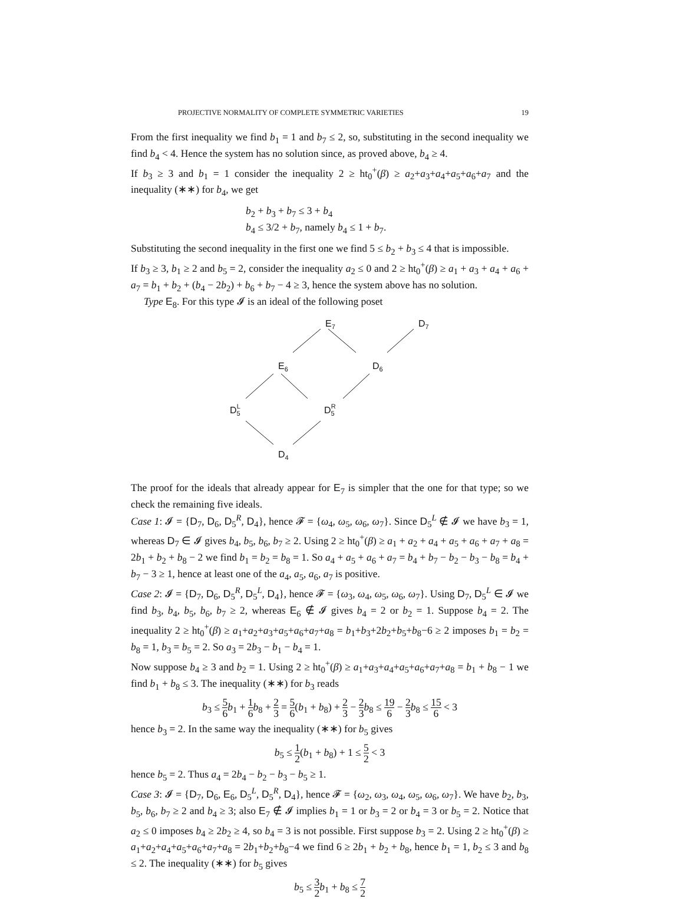PROJECTIVE NORMALITY OF COMPLETE SYMMETRIC VARIETIES 19
From the first inequality we find b<sub>1</sub> = 1 and b<sub>7</sub> ≤ 2, so, substituting in the second inequality we find b<sub>4</sub> < 4. Hence the system has no solution since, as proved above, b<sub>4</sub> ≥ 4.
If b<sub>3</sub> ≥ 3 and b<sub>1</sub> = 1 consider the inequality 2 ≥ ht<sub>0</sub><sup>+</sup>(β) ≥ a<sub>2</sub>+a<sub>3</sub>+a<sub>4</sub>+a<sub>5</sub>+a<sub>6</sub>+a<sub>7</sub> and the inequality (∗∗) for b<sub>4</sub>, we get
b<sub>2</sub> + b<sub>3</sub> + b<sub>7</sub> ≤ 3 + b<sub>4</sub>
b<sub>4</sub> ≤ 3/2 + b<sub>7</sub>, namely b<sub>4</sub> ≤ 1 + b<sub>7</sub>.
Substituting the second inequality in the first one we find 5 ≤ b<sub>2</sub> + b<sub>3</sub> ≤ 4 that is impossible.
If b<sub>3</sub> ≥ 3, b<sub>1</sub> ≥ 2 and b<sub>5</sub> = 2, consider the inequality a<sub>2</sub> ≤ 0 and 2 ≥ ht<sub>0</sub><sup>+</sup>(β) ≥ a<sub>1</sub> + a<sub>3</sub> + a<sub>4</sub> + a<sub>6</sub> + a<sub>7</sub> = b<sub>1</sub> + b<sub>2</sub> + (b<sub>4</sub> − 2b<sub>2</sub>) + b<sub>6</sub> + b<sub>7</sub> − 4 ≥ 3, hence the system above has no solution.
Type E<sub>8</sub>. For this type 𝓘 is an ideal of the following poset
E7
D7
E6
D6
D5L
D5R
D4
The proof for the ideals that already appear for E<sub>7</sub> is simpler that the one for that type; so we check the remaining five ideals.
Case 1: 𝓘 = {D<sub>7</sub>, D<sub>6</sub>, D<sub>5</sub><sup>R</sup>, D<sub>4</sub>}, hence 𝓕 = {ω<sub>4</sub>, ω<sub>5</sub>, ω<sub>6</sub>, ω<sub>7</sub>}. Since D<sub>5</sub><sup>L</sup> ∉ 𝓘 we have b<sub>3</sub> = 1, whereas D<sub>7</sub> ∈ 𝓘 gives b<sub>4</sub>, b<sub>5</sub>, b<sub>6</sub>, b<sub>7</sub> ≥ 2. Using 2 ≥ ht<sub>0</sub><sup>+</sup>(β) ≥ a<sub>1</sub> + a<sub>2</sub> + a<sub>4</sub> + a<sub>5</sub> + a<sub>6</sub> + a<sub>7</sub> + a<sub>8</sub> = 2b<sub>1</sub> + b<sub>2</sub> + b<sub>8</sub> − 2 we find b<sub>1</sub> = b<sub>2</sub> = b<sub>8</sub> = 1. So a<sub>4</sub> + a<sub>5</sub> + a<sub>6</sub> + a<sub>7</sub> = b<sub>4</sub> + b<sub>7</sub> − b<sub>2</sub> − b<sub>3</sub> − b<sub>8</sub> = b<sub>4</sub> + b<sub>7</sub> − 3 ≥ 1, hence at least one of the a<sub>4</sub>, a<sub>5</sub>, a<sub>6</sub>, a<sub>7</sub> is positive.
Case 2: 𝓘 = {D<sub>7</sub>, D<sub>6</sub>, D<sub>5</sub><sup>R</sup>, D<sub>5</sub><sup>L</sup>, D<sub>4</sub>}, hence 𝓕 = {ω<sub>3</sub>, ω<sub>4</sub>, ω<sub>5</sub>, ω<sub>6</sub>, ω<sub>7</sub>}. Using D<sub>7</sub>, D<sub>5</sub><sup>L</sup> ∈ 𝓘 we find b<sub>3</sub>, b<sub>4</sub>, b<sub>5</sub>, b<sub>6</sub>, b<sub>7</sub> ≥ 2, whereas E<sub>6</sub> ∉ 𝓘 gives b<sub>4</sub> = 2 or b<sub>2</sub> = 1. Suppose b<sub>4</sub> = 2. The inequality 2 ≥ ht<sub>0</sub><sup>+</sup>(β) ≥ a<sub>1</sub>+a<sub>2</sub>+a<sub>3</sub>+a<sub>5</sub>+a<sub>6</sub>+a<sub>7</sub>+a<sub>8</sub> = b<sub>1</sub>+b<sub>3</sub>+2b<sub>2</sub>+b<sub>5</sub>+b<sub>8</sub>−6 ≥ 2 imposes b<sub>1</sub> = b<sub>2</sub> = b<sub>8</sub> = 1, b<sub>3</sub> = b<sub>5</sub> = 2. So a<sub>3</sub> = 2b<sub>3</sub> − b<sub>1</sub> − b<sub>4</sub> = 1.
Now suppose b<sub>4</sub> ≥ 3 and b<sub>2</sub> = 1. Using 2 ≥ ht<sub>0</sub><sup>+</sup>(β) ≥ a<sub>1</sub>+a<sub>3</sub>+a<sub>4</sub>+a<sub>5</sub>+a<sub>6</sub>+a<sub>7</sub>+a<sub>8</sub> = b<sub>1</sub> + b<sub>8</sub> − 1 we find b<sub>1</sub> + b<sub>8</sub> ≤ 3. The inequality (∗∗) for b<sub>3</sub> reads
b<sub>3</sub> ≤ 5 6 b<sub>1</sub> + 1 6 b<sub>8</sub> + 2 3 = 5 6(b<sub>1</sub> + b<sub>8</sub>) + 2 3 − 2 3 b<sub>8</sub> ≤ 19 6 − 2 3 b<sub>8</sub> ≤ 15 6 < 3
hence b<sub>3</sub> = 2. In the same way the inequality (∗∗) for b<sub>5</sub> gives
b<sub>5</sub> ≤ 1 2(b<sub>1</sub> + b<sub>8</sub>) + 1 ≤ 5 2 < 3
hence b<sub>5</sub> = 2. Thus a<sub>4</sub> = 2b<sub>4</sub> − b<sub>2</sub> − b<sub>3</sub> − b<sub>5</sub> ≥ 1.
Case 3: 𝓘 = {D<sub>7</sub>, D<sub>6</sub>, E<sub>6</sub>, D<sub>5</sub><sup>L</sup>, D<sub>5</sub><sup>R</sup>, D<sub>4</sub>}, hence 𝓕 = {ω<sub>2</sub>, ω<sub>3</sub>, ω<sub>4</sub>, ω<sub>5</sub>, ω<sub>6</sub>, ω<sub>7</sub>}. We have b<sub>2</sub>, b<sub>3</sub>, b<sub>5</sub>, b<sub>6</sub>, b<sub>7</sub> ≥ 2 and b<sub>4</sub> ≥ 3; also E<sub>7</sub> ∉ 𝓘 implies b<sub>1</sub> = 1 or b<sub>3</sub> = 2 or b<sub>4</sub> = 3 or b<sub>5</sub> = 2. Notice that a<sub>2</sub> ≤ 0 imposes b<sub>4</sub> ≥ 2b<sub>2</sub> ≥ 4, so b<sub>4</sub> = 3 is not possible. First suppose b<sub>3</sub> = 2. Using 2 ≥ ht<sub>0</sub><sup>+</sup>(β) ≥ a<sub>1</sub>+a<sub>2</sub>+a<sub>4</sub>+a<sub>5</sub>+a<sub>6</sub>+a<sub>7</sub>+a<sub>8</sub> = 2b<sub>1</sub>+b<sub>2</sub>+b<sub>8</sub>−4 we find 6 ≥ 2b<sub>1</sub> + b<sub>2</sub> + b<sub>8</sub>, hence b<sub>1</sub> = 1, b<sub>2</sub> ≤ 3 and b<sub>8</sub> ≤ 2. The inequality (∗∗) for b<sub>5</sub> gives
b<sub>5</sub> ≤ 3 2 b<sub>1</sub> + b<sub>8</sub> ≤ 7 2